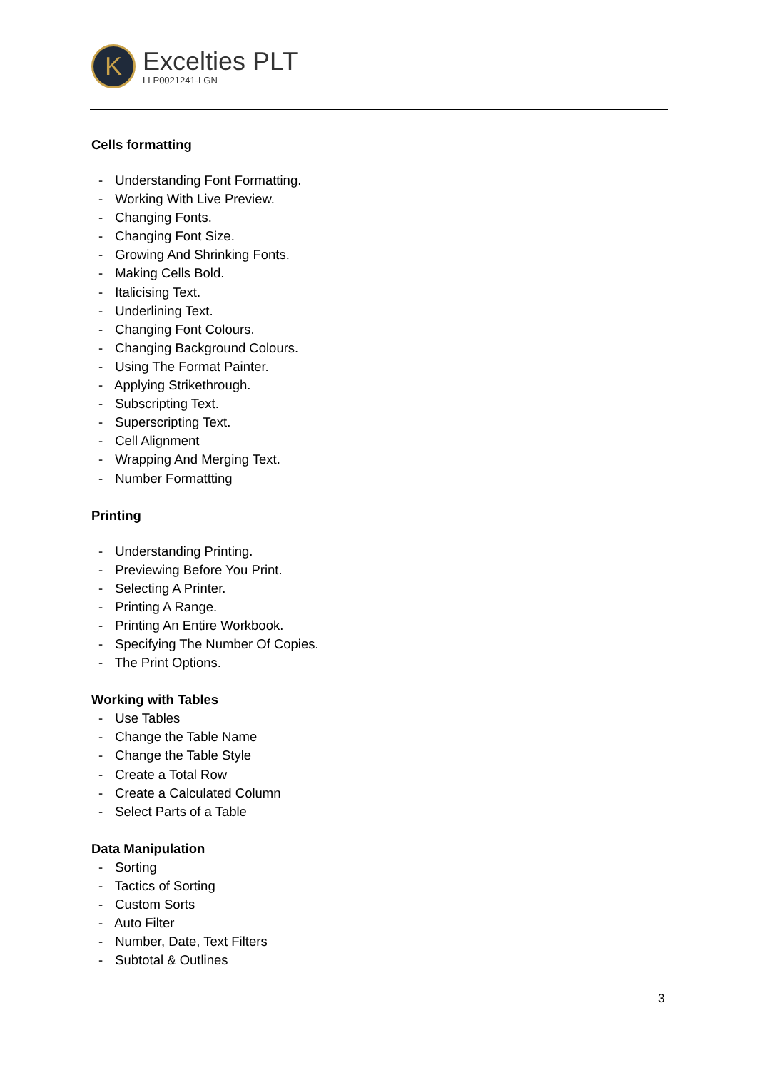K
Excelties PLT
LLP0021241-LGN
Cells formatting
- Understanding Font Formatting.
- Working With Live Preview.
- Changing Fonts.
- Changing Font Size.
- Growing And Shrinking Fonts.
- Making Cells Bold.
- Italicising Text.
- Underlining Text.
- Changing Font Colours.
- Changing Background Colours.
- Using The Format Painter.
- Applying Strikethrough.
- Subscripting Text.
- Superscripting Text.
- Cell Alignment
- Wrapping And Merging Text.
- Number Formattting
Printing
- Understanding Printing.
- Previewing Before You Print.
- Selecting A Printer.
- Printing A Range.
- Printing An Entire Workbook.
- Specifying The Number Of Copies.
- The Print Options.
Working with Tables
- Use Tables
- Change the Table Name
- Change the Table Style
- Create a Total Row
- Create a Calculated Column
- Select Parts of a Table
Data Manipulation
- Sorting
- Tactics of Sorting
- Custom Sorts
- Auto Filter
- Number, Date, Text Filters
- Subtotal & Outlines
3